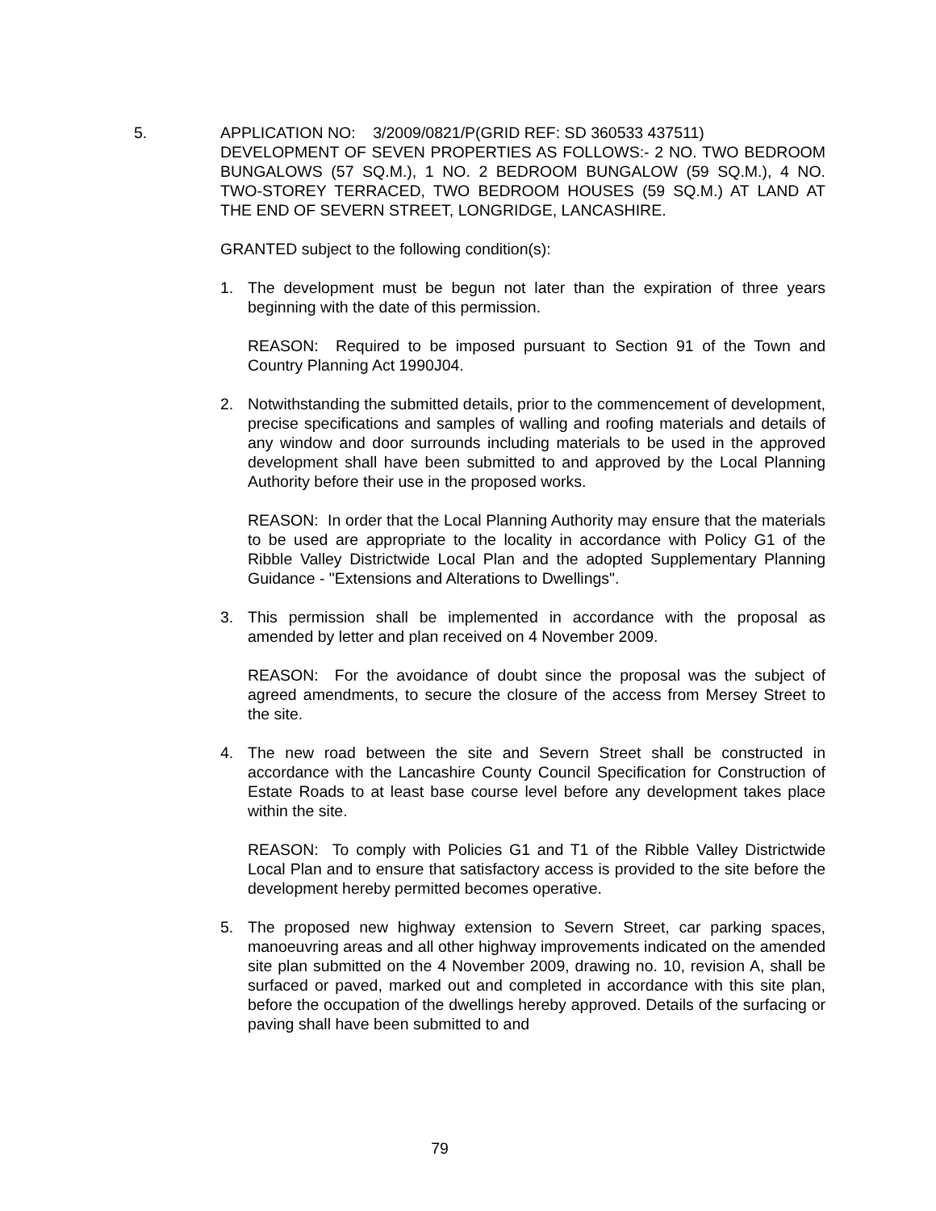5. APPLICATION NO: 3/2009/0821/P(GRID REF: SD 360533 437511)
DEVELOPMENT OF SEVEN PROPERTIES AS FOLLOWS:- 2 NO. TWO BEDROOM BUNGALOWS (57 SQ.M.), 1 NO. 2 BEDROOM BUNGALOW (59 SQ.M.), 4 NO. TWO-STOREY TERRACED, TWO BEDROOM HOUSES (59 SQ.M.) AT LAND AT THE END OF SEVERN STREET, LONGRIDGE, LANCASHIRE.
GRANTED subject to the following condition(s):
1. The development must be begun not later than the expiration of three years beginning with the date of this permission.
REASON: Required to be imposed pursuant to Section 91 of the Town and Country Planning Act 1990J04.
2. Notwithstanding the submitted details, prior to the commencement of development, precise specifications and samples of walling and roofing materials and details of any window and door surrounds including materials to be used in the approved development shall have been submitted to and approved by the Local Planning Authority before their use in the proposed works.
REASON: In order that the Local Planning Authority may ensure that the materials to be used are appropriate to the locality in accordance with Policy G1 of the Ribble Valley Districtwide Local Plan and the adopted Supplementary Planning Guidance - "Extensions and Alterations to Dwellings".
3. This permission shall be implemented in accordance with the proposal as amended by letter and plan received on 4 November 2009.
REASON: For the avoidance of doubt since the proposal was the subject of agreed amendments, to secure the closure of the access from Mersey Street to the site.
4. The new road between the site and Severn Street shall be constructed in accordance with the Lancashire County Council Specification for Construction of Estate Roads to at least base course level before any development takes place within the site.
REASON: To comply with Policies G1 and T1 of the Ribble Valley Districtwide Local Plan and to ensure that satisfactory access is provided to the site before the development hereby permitted becomes operative.
5. The proposed new highway extension to Severn Street, car parking spaces, manoeuvring areas and all other highway improvements indicated on the amended site plan submitted on the 4 November 2009, drawing no. 10, revision A, shall be surfaced or paved, marked out and completed in accordance with this site plan, before the occupation of the dwellings hereby approved. Details of the surfacing or paving shall have been submitted to and
79